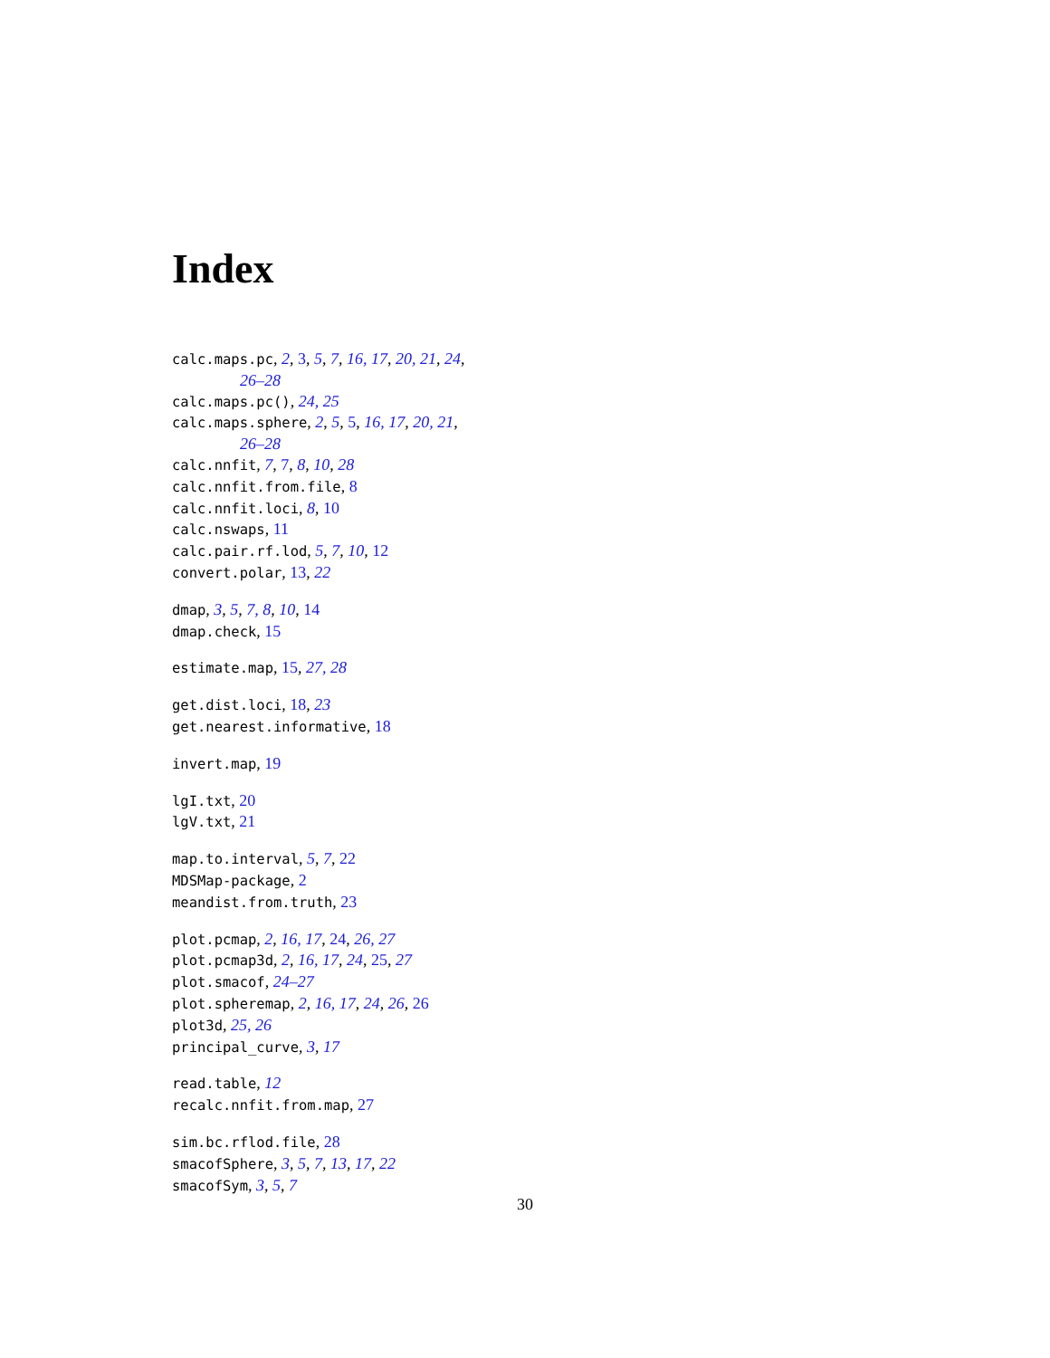Index
calc.maps.pc, 2, 3, 5, 7, 16, 17, 20, 21, 24,
26–28
calc.maps.pc(), 24, 25
calc.maps.sphere, 2, 5, 5, 16, 17, 20, 21,
26–28
calc.nnfit, 7, 7, 8, 10, 28
calc.nnfit.from.file, 8
calc.nnfit.loci, 8, 10
calc.nswaps, 11
calc.pair.rf.lod, 5, 7, 10, 12
convert.polar, 13, 22
dmap, 3, 5, 7, 8, 10, 14
dmap.check, 15
estimate.map, 15, 27, 28
get.dist.loci, 18, 23
get.nearest.informative, 18
invert.map, 19
lgI.txt, 20
lgV.txt, 21
map.to.interval, 5, 7, 22
MDSMap-package, 2
meandist.from.truth, 23
plot.pcmap, 2, 16, 17, 24, 26, 27
plot.pcmap3d, 2, 16, 17, 24, 25, 27
plot.smacof, 24–27
plot.spheremap, 2, 16, 17, 24, 26, 26
plot3d, 25, 26
principal_curve, 3, 17
read.table, 12
recalc.nnfit.from.map, 27
sim.bc.rflod.file, 28
smacofSphere, 3, 5, 7, 13, 17, 22
smacofSym, 3, 5, 7
30